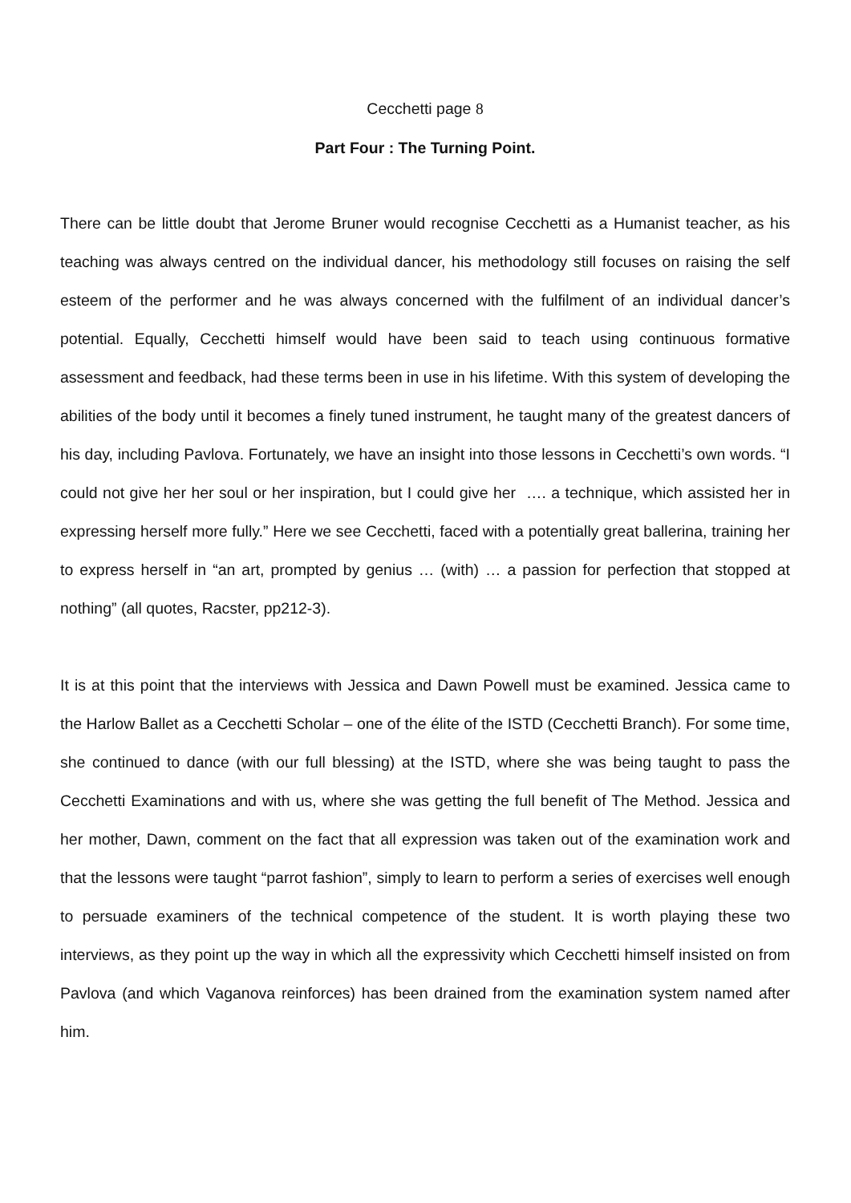Cecchetti page 8
Part Four : The Turning Point.
There can be little doubt that Jerome Bruner would recognise Cecchetti as a Humanist teacher, as his teaching was always centred on the individual dancer, his methodology still focuses on raising the self esteem of the performer and he was always concerned with the fulfilment of an individual dancer’s potential. Equally, Cecchetti himself would have been said to teach using continuous formative assessment and feedback, had these terms been in use in his lifetime. With this system of developing the abilities of the body until it becomes a finely tuned instrument, he taught many of the greatest dancers of his day, including Pavlova. Fortunately, we have an insight into those lessons in Cecchetti’s own words. “I could not give her her soul or her inspiration, but I could give her …. a technique, which assisted her in expressing herself more fully.” Here we see Cecchetti, faced with a potentially great ballerina, training her to express herself in “an art, prompted by genius … (with) … a passion for perfection that stopped at nothing” (all quotes, Racster, pp212-3).
It is at this point that the interviews with Jessica and Dawn Powell must be examined. Jessica came to the Harlow Ballet as a Cecchetti Scholar – one of the élite of the ISTD (Cecchetti Branch). For some time, she continued to dance (with our full blessing) at the ISTD, where she was being taught to pass the Cecchetti Examinations and with us, where she was getting the full benefit of The Method. Jessica and her mother, Dawn, comment on the fact that all expression was taken out of the examination work and that the lessons were taught “parrot fashion”, simply to learn to perform a series of exercises well enough to persuade examiners of the technical competence of the student. It is worth playing these two interviews, as they point up the way in which all the expressivity which Cecchetti himself insisted on from Pavlova (and which Vaganova reinforces) has been drained from the examination system named after him.